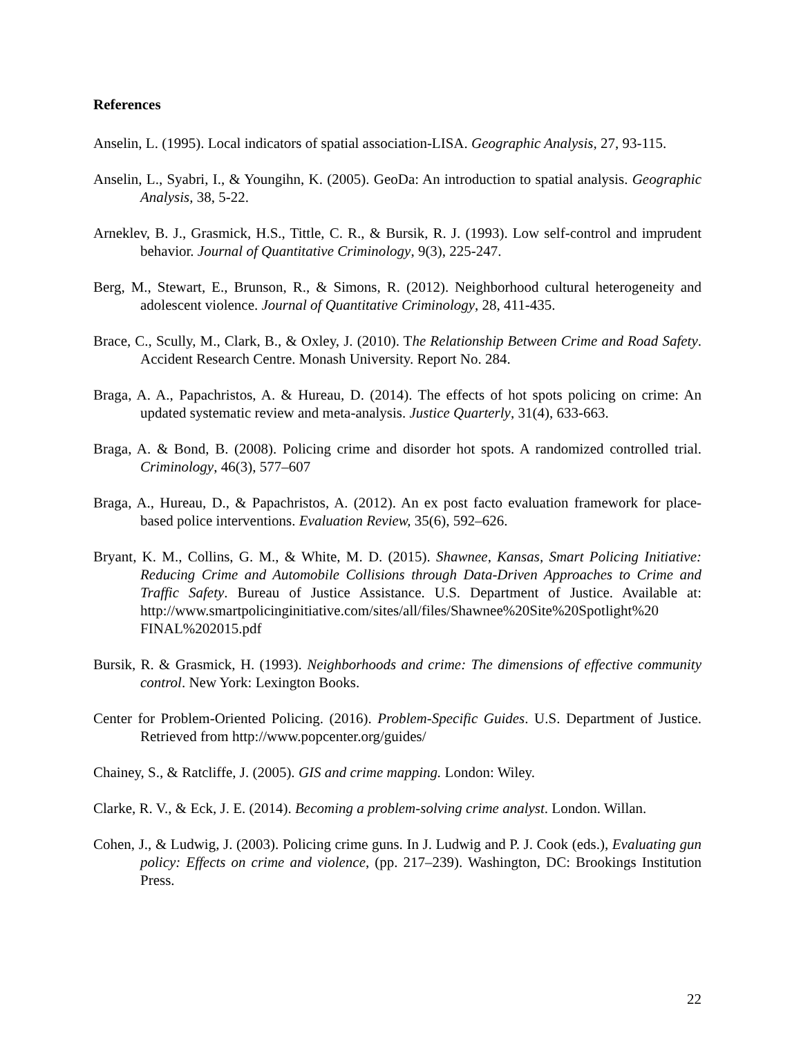References
Anselin, L. (1995). Local indicators of spatial association-LISA. Geographic Analysis, 27, 93-115.
Anselin, L., Syabri, I., & Youngihn, K. (2005). GeoDa: An introduction to spatial analysis. Geographic Analysis, 38, 5-22.
Arneklev, B. J., Grasmick, H.S., Tittle, C. R., & Bursik, R. J. (1993). Low self-control and imprudent behavior. Journal of Quantitative Criminology, 9(3), 225-247.
Berg, M., Stewart, E., Brunson, R., & Simons, R. (2012). Neighborhood cultural heterogeneity and adolescent violence. Journal of Quantitative Criminology, 28, 411-435.
Brace, C., Scully, M., Clark, B., & Oxley, J. (2010). The Relationship Between Crime and Road Safety. Accident Research Centre. Monash University. Report No. 284.
Braga, A. A., Papachristos, A. & Hureau, D. (2014). The effects of hot spots policing on crime: An updated systematic review and meta-analysis. Justice Quarterly, 31(4), 633-663.
Braga, A. & Bond, B. (2008). Policing crime and disorder hot spots. A randomized controlled trial. Criminology, 46(3), 577–607
Braga, A., Hureau, D., & Papachristos, A. (2012). An ex post facto evaluation framework for place-based police interventions. Evaluation Review, 35(6), 592–626.
Bryant, K. M., Collins, G. M., & White, M. D. (2015). Shawnee, Kansas, Smart Policing Initiative: Reducing Crime and Automobile Collisions through Data-Driven Approaches to Crime and Traffic Safety. Bureau of Justice Assistance. U.S. Department of Justice. Available at: http://www.smartpolicinginitiative.com/sites/all/files/Shawnee%20Site%20Spotlight%20 FINAL%202015.pdf
Bursik, R. & Grasmick, H. (1993). Neighborhoods and crime: The dimensions of effective community control. New York: Lexington Books.
Center for Problem-Oriented Policing. (2016). Problem-Specific Guides. U.S. Department of Justice. Retrieved from http://www.popcenter.org/guides/
Chainey, S., & Ratcliffe, J. (2005). GIS and crime mapping. London: Wiley.
Clarke, R. V., & Eck, J. E. (2014). Becoming a problem-solving crime analyst. London. Willan.
Cohen, J., & Ludwig, J. (2003). Policing crime guns. In J. Ludwig and P. J. Cook (eds.), Evaluating gun policy: Effects on crime and violence, (pp. 217–239). Washington, DC: Brookings Institution Press.
22